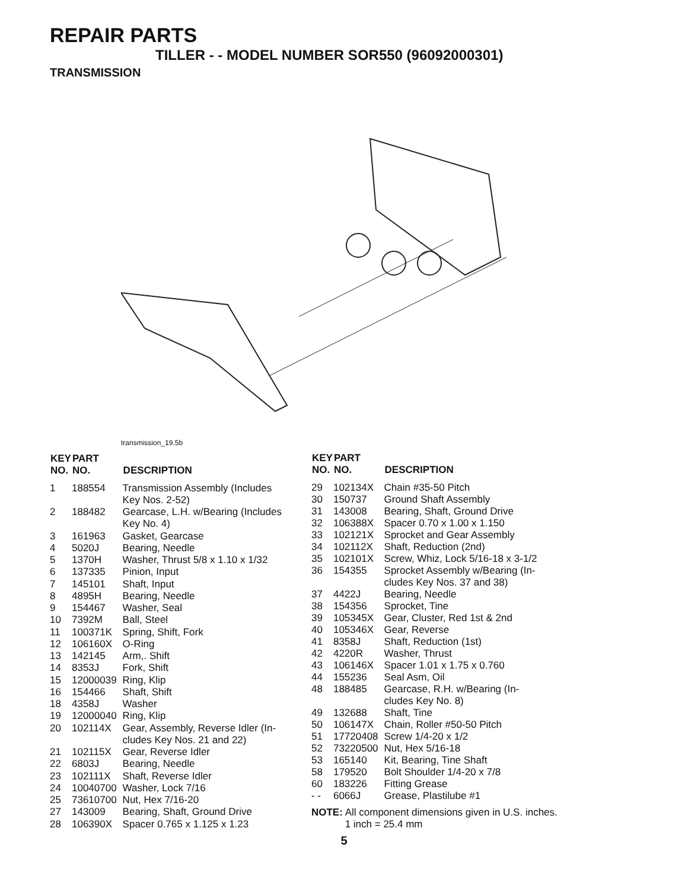REPAIR PARTS
TILLER - - MODEL NUMBER SOR550 (96092000301)
TRANSMISSION
transmission_19.5b
| KEY NO. | PART NO. | DESCRIPTION |
| --- | --- | --- |
| 1 | 188554 | Transmission Assembly (Includes Key Nos. 2-52) |
| 2 | 188482 | Gearcase, L.H. w/Bearing (Includes Key No. 4) |
| 3 | 161963 | Gasket, Gearcase |
| 4 | 5020J | Bearing, Needle |
| 5 | 1370H | Washer, Thrust 5/8 x 1.10 x 1/32 |
| 6 | 137335 | Pinion, Input |
| 7 | 145101 | Shaft, Input |
| 8 | 4895H | Bearing, Needle |
| 9 | 154467 | Washer, Seal |
| 10 | 7392M | Ball, Steel |
| 11 | 100371K | Spring, Shift, Fork |
| 12 | 106160X | O-Ring |
| 13 | 142145 | Arm,. Shift |
| 14 | 8353J | Fork, Shift |
| 15 | 12000039 | Ring, Klip |
| 16 | 154466 | Shaft, Shift |
| 18 | 4358J | Washer |
| 19 | 12000040 | Ring, Klip |
| 20 | 102114X | Gear, Assembly, Reverse Idler (In- cludes Key Nos. 21 and 22) |
| 21 | 102115X | Gear, Reverse Idler |
| 22 | 6803J | Bearing, Needle |
| 23 | 102111X | Shaft, Reverse Idler |
| 24 | 10040700 | Washer, Lock 7/16 |
| 25 | 73610700 | Nut, Hex 7/16-20 |
| 27 | 143009 | Bearing, Shaft, Ground Drive |
| 28 | 106390X | Spacer 0.765 x 1.125 x 1.23 |
| KEY NO. | PART NO. | DESCRIPTION |
| --- | --- | --- |
| 29 | 102134X | Chain #35-50 Pitch |
| 30 | 150737 | Ground Shaft Assembly |
| 31 | 143008 | Bearing, Shaft, Ground Drive |
| 32 | 106388X | Spacer 0.70 x 1.00 x 1.150 |
| 33 | 102121X | Sprocket and Gear Assembly |
| 34 | 102112X | Shaft, Reduction (2nd) |
| 35 | 102101X | Screw, Whiz, Lock 5/16-18 x 3-1/2 |
| 36 | 154355 | Sprocket Assembly w/Bearing (In- cludes Key Nos. 37 and 38) |
| 37 | 4422J | Bearing, Needle |
| 38 | 154356 | Sprocket, Tine |
| 39 | 105345X | Gear, Cluster, Red 1st & 2nd |
| 40 | 105346X | Gear, Reverse |
| 41 | 8358J | Shaft, Reduction (1st) |
| 42 | 4220R | Washer, Thrust |
| 43 | 106146X | Spacer 1.01 x 1.75 x 0.760 |
| 44 | 155236 | Seal Asm, Oil |
| 48 | 188485 | Gearcase, R.H. w/Bearing (In- cludes Key No. 8) |
| 49 | 132688 | Shaft, Tine |
| 50 | 106147X | Chain, Roller #50-50 Pitch |
| 51 | 17720408 | Screw 1/4-20 x 1/2 |
| 52 | 73220500 | Nut, Hex 5/16-18 |
| 53 | 165140 | Kit, Bearing, Tine Shaft |
| 58 | 179520 | Bolt Shoulder 1/4-20 x 7/8 |
| 60 | 183226 | Fitting Grease |
| - - | 6066J | Grease, Plastilube #1 |
NOTE: All component dimensions given in U.S. inches.
1 inch = 25.4 mm
5